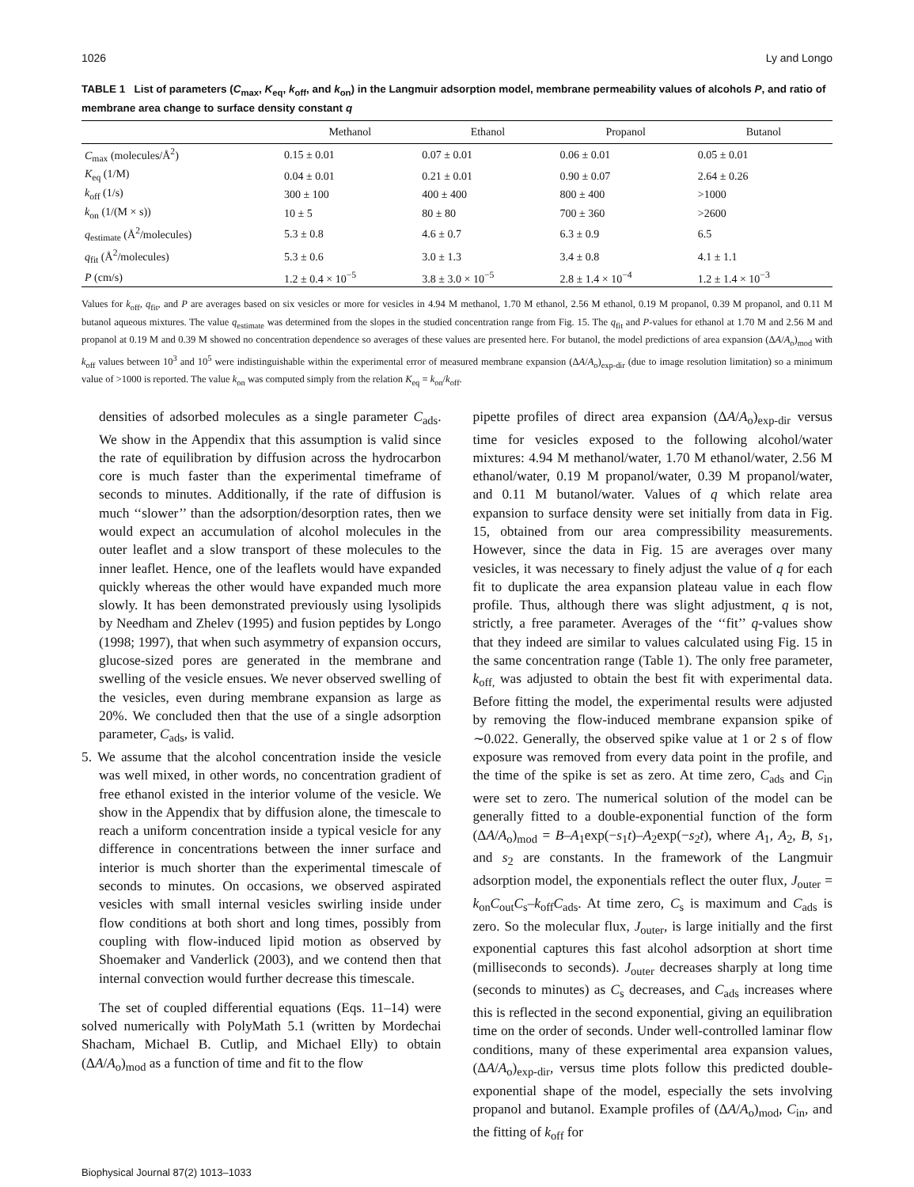1026 Ly and Longo
TABLE 1 List of parameters (C<sub>max</sub>, K<sub>eq</sub>, k<sub>off</sub>, and k<sub>on</sub>) in the Langmuir adsorption model, membrane permeability values of alcohols P, and ratio of membrane area change to surface density constant q
| | Methanol | Ethanol | Propanol | Butanol |
| --- | --- | --- | --- | --- |
| C<sub>max</sub> (molecules/Å<sup>2</sup>) | 0.15 ± 0.01 | 0.07 ± 0.01 | 0.06 ± 0.01 | 0.05 ± 0.01 |
| K<sub>eq</sub> (1/M) | 0.04 ± 0.01 | 0.21 ± 0.01 | 0.90 ± 0.07 | 2.64 ± 0.26 |
| k<sub>off</sub> (1/s) | 300 ± 100 | 400 ± 400 | 800 ± 400 | >1000 |
| k<sub>on</sub> (1/(M × s)) | 10 ± 5 | 80 ± 80 | 700 ± 360 | >2600 |
| q<sub>estimate</sub> (Å<sup>2</sup>/molecules) | 5.3 ± 0.8 | 4.6 ± 0.7 | 6.3 ± 0.9 | 6.5 |
| q<sub>fit</sub> (Å<sup>2</sup>/molecules) | 5.3 ± 0.6 | 3.0 ± 1.3 | 3.4 ± 0.8 | 4.1 ± 1.1 |
| P (cm/s) | 1.2 ± 0.4 × 10<sup>−5</sup> | 3.8 ± 3.0 × 10<sup>−5</sup> | 2.8 ± 1.4 × 10<sup>−4</sup> | 1.2 ± 1.4 × 10<sup>−3</sup> |
Values for k<sub>off</sub>, q<sub>fit</sub>, and P are averages based on six vesicles or more for vesicles in 4.94 M methanol, 1.70 M ethanol, 2.56 M ethanol, 0.19 M propanol, 0.39 M propanol, and 0.11 M butanol aqueous mixtures. The value q<sub>estimate</sub> was determined from the slopes in the studied concentration range from Fig. 15. The q<sub>fit</sub> and P-values for ethanol at 1.70 M and 2.56 M and propanol at 0.19 M and 0.39 M showed no concentration dependence so averages of these values are presented here. For butanol, the model predictions of area expansion (ΔA/A<sub>o</sub>)<sub>mod</sub> with k<sub>off</sub> values between 10<sup>3</sup> and 10<sup>5</sup> were indistinguishable within the experimental error of measured membrane expansion (ΔA/A<sub>o</sub>)<sub>exp-dir</sub> (due to image resolution limitation) so a minimum value of >1000 is reported. The value k<sub>on</sub> was computed simply from the relation K<sub>eq</sub> = k<sub>on</sub>/k<sub>off</sub>.
densities of adsorbed molecules as a single parameter C<sub>ads</sub>. We show in the Appendix that this assumption is valid since the rate of equilibration by diffusion across the hydrocarbon core is much faster than the experimental timeframe of seconds to minutes. Additionally, if the rate of diffusion is much ‘‘slower’’ than the adsorption/desorption rates, then we would expect an accumulation of alcohol molecules in the outer leaflet and a slow transport of these molecules to the inner leaflet. Hence, one of the leaflets would have expanded quickly whereas the other would have expanded much more slowly. It has been demonstrated previously using lysolipids by Needham and Zhelev (1995) and fusion peptides by Longo (1998; 1997), that when such asymmetry of expansion occurs, glucose-sized pores are generated in the membrane and swelling of the vesicle ensues. We never observed swelling of the vesicles, even during membrane expansion as large as 20%. We concluded then that the use of a single adsorption parameter, C<sub>ads</sub>, is valid.
5. We assume that the alcohol concentration inside the vesicle was well mixed, in other words, no concentration gradient of free ethanol existed in the interior volume of the vesicle. We show in the Appendix that by diffusion alone, the timescale to reach a uniform concentration inside a typical vesicle for any difference in concentrations between the inner surface and interior is much shorter than the experimental timescale of seconds to minutes. On occasions, we observed aspirated vesicles with small internal vesicles swirling inside under flow conditions at both short and long times, possibly from coupling with flow-induced lipid motion as observed by Shoemaker and Vanderlick (2003), and we contend then that internal convection would further decrease this timescale.
The set of coupled differential equations (Eqs. 11–14) were solved numerically with PolyMath 5.1 (written by Mordechai Shacham, Michael B. Cutlip, and Michael Elly) to obtain (ΔA/A<sub>o</sub>)<sub>mod</sub> as a function of time and fit to the flow
pipette profiles of direct area expansion (ΔA/A<sub>o</sub>)<sub>exp-dir</sub> versus time for vesicles exposed to the following alcohol/water mixtures: 4.94 M methanol/water, 1.70 M ethanol/water, 2.56 M ethanol/water, 0.19 M propanol/water, 0.39 M propanol/water, and 0.11 M butanol/water. Values of q which relate area expansion to surface density were set initially from data in Fig. 15, obtained from our area compressibility measurements. However, since the data in Fig. 15 are averages over many vesicles, it was necessary to finely adjust the value of q for each fit to duplicate the area expansion plateau value in each flow profile. Thus, although there was slight adjustment, q is not, strictly, a free parameter. Averages of the ‘‘fit’’ q-values show that they indeed are similar to values calculated using Fig. 15 in the same concentration range (Table 1). The only free parameter, k<sub>off,</sub> was adjusted to obtain the best fit with experimental data. Before fitting the model, the experimental results were adjusted by removing the flow-induced membrane expansion spike of ∼0.022. Generally, the observed spike value at 1 or 2 s of flow exposure was removed from every data point in the profile, and the time of the spike is set as zero. At time zero, C<sub>ads</sub> and C<sub>in</sub> were set to zero. The numerical solution of the model can be generally fitted to a double-exponential function of the form (ΔA/A<sub>o</sub>)<sub>mod</sub> = B–A<sub>1</sub>exp(−s<sub>1</sub>t)–A<sub>2</sub>exp(−s<sub>2</sub>t), where A<sub>1</sub>, A<sub>2</sub>, B, s<sub>1</sub>, and s<sub>2</sub> are constants. In the framework of the Langmuir adsorption model, the exponentials reflect the outer flux, J<sub>outer</sub> = k<sub>on</sub>C<sub>out</sub>C<sub>s</sub>–k<sub>off</sub>C<sub>ads</sub>. At time zero, C<sub>s</sub> is maximum and C<sub>ads</sub> is zero. So the molecular flux, J<sub>outer</sub>, is large initially and the first exponential captures this fast alcohol adsorption at short time (milliseconds to seconds). J<sub>outer</sub> decreases sharply at long time (seconds to minutes) as C<sub>s</sub> decreases, and C<sub>ads</sub> increases where this is reflected in the second exponential, giving an equilibration time on the order of seconds. Under well-controlled laminar flow conditions, many of these experimental area expansion values, (ΔA/A<sub>o</sub>)<sub>exp-dir</sub>, versus time plots follow this predicted double-exponential shape of the model, especially the sets involving propanol and butanol. Example profiles of (ΔA/A<sub>o</sub>)<sub>mod</sub>, C<sub>in</sub>, and the fitting of k<sub>off</sub> for
Biophysical Journal 87(2) 1013–1033